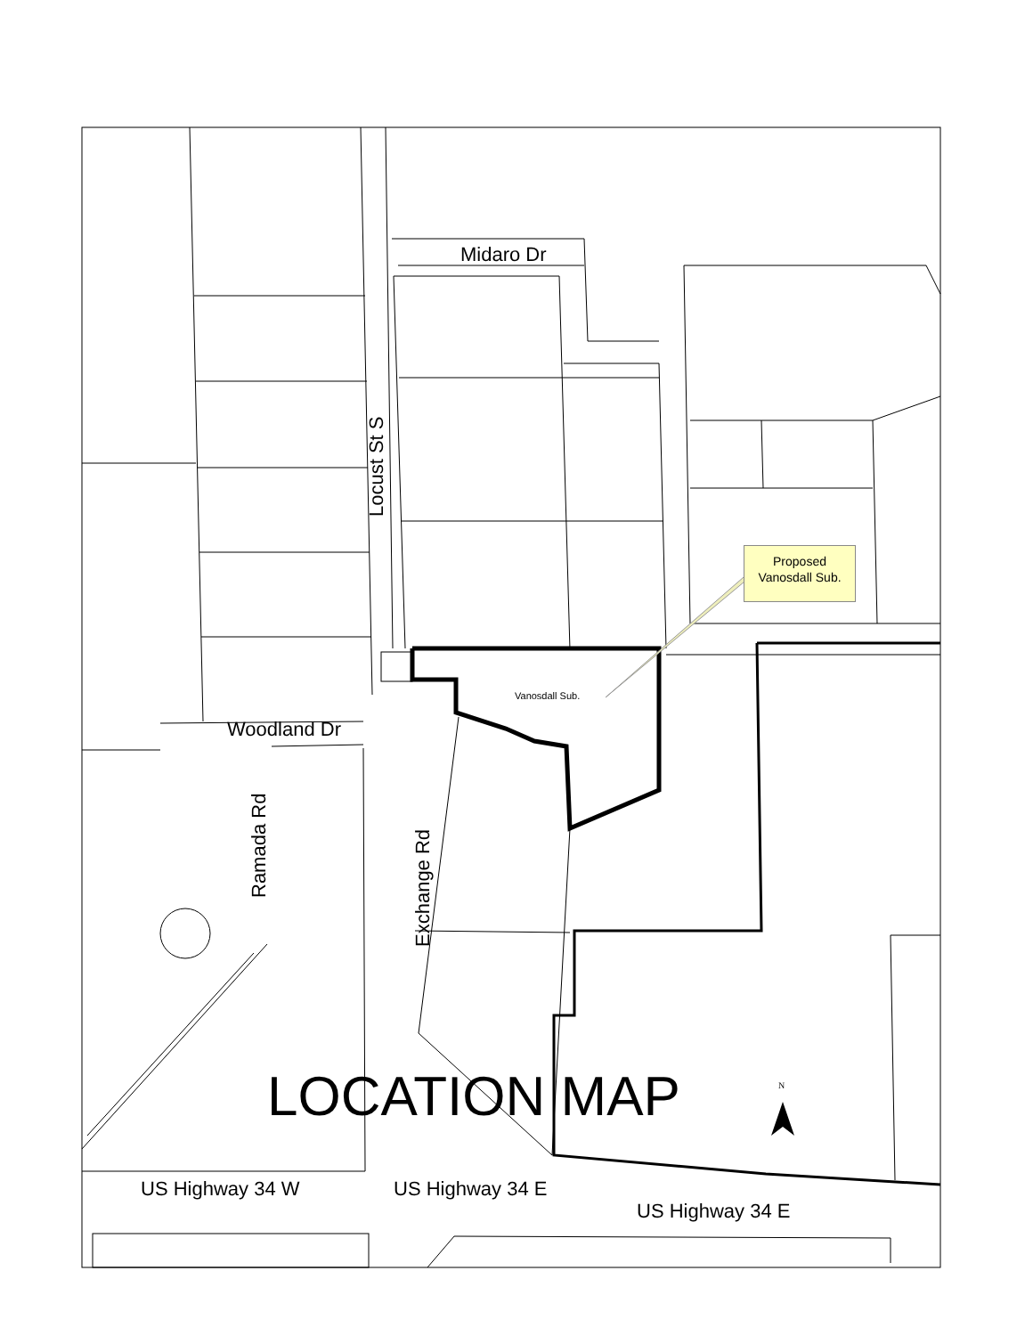Midaro Dr
Locust St S
Proposed
Vanosdall Sub.
Vanosdall Sub.
Woodland Dr
Ramada Rd
Exchange Rd
LOCATION MAP N
US Highway 34 W US Highway 34 E
US Highway 34 E